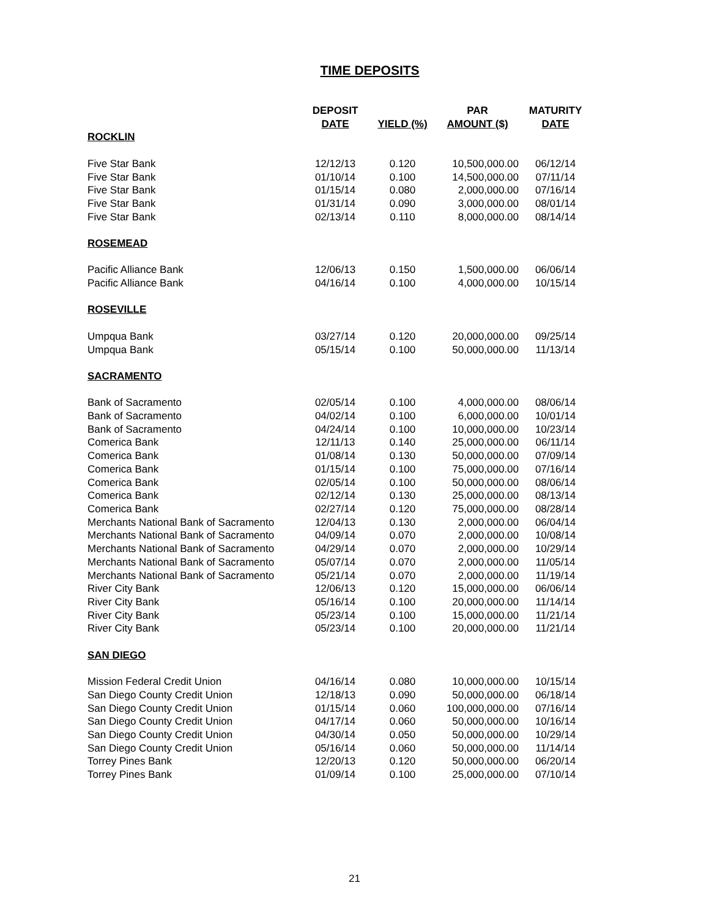TIME DEPOSITS
| | DEPOSIT DATE | YIELD (%) | PAR AMOUNT ($) | MATURITY DATE |
| --- | --- | --- | --- | --- |
| ROCKLIN | | | | |
| Five Star Bank | 12/12/13 | 0.120 | 10,500,000.00 | 06/12/14 |
| Five Star Bank | 01/10/14 | 0.100 | 14,500,000.00 | 07/11/14 |
| Five Star Bank | 01/15/14 | 0.080 | 2,000,000.00 | 07/16/14 |
| Five Star Bank | 01/31/14 | 0.090 | 3,000,000.00 | 08/01/14 |
| Five Star Bank | 02/13/14 | 0.110 | 8,000,000.00 | 08/14/14 |
| ROSEMEAD | | | | |
| Pacific Alliance Bank | 12/06/13 | 0.150 | 1,500,000.00 | 06/06/14 |
| Pacific Alliance Bank | 04/16/14 | 0.100 | 4,000,000.00 | 10/15/14 |
| ROSEVILLE | | | | |
| Umpqua Bank | 03/27/14 | 0.120 | 20,000,000.00 | 09/25/14 |
| Umpqua Bank | 05/15/14 | 0.100 | 50,000,000.00 | 11/13/14 |
| SACRAMENTO | | | | |
| Bank of Sacramento | 02/05/14 | 0.100 | 4,000,000.00 | 08/06/14 |
| Bank of Sacramento | 04/02/14 | 0.100 | 6,000,000.00 | 10/01/14 |
| Bank of Sacramento | 04/24/14 | 0.100 | 10,000,000.00 | 10/23/14 |
| Comerica Bank | 12/11/13 | 0.140 | 25,000,000.00 | 06/11/14 |
| Comerica Bank | 01/08/14 | 0.130 | 50,000,000.00 | 07/09/14 |
| Comerica Bank | 01/15/14 | 0.100 | 75,000,000.00 | 07/16/14 |
| Comerica Bank | 02/05/14 | 0.100 | 50,000,000.00 | 08/06/14 |
| Comerica Bank | 02/12/14 | 0.130 | 25,000,000.00 | 08/13/14 |
| Comerica Bank | 02/27/14 | 0.120 | 75,000,000.00 | 08/28/14 |
| Merchants National Bank of Sacramento | 12/04/13 | 0.130 | 2,000,000.00 | 06/04/14 |
| Merchants National Bank of Sacramento | 04/09/14 | 0.070 | 2,000,000.00 | 10/08/14 |
| Merchants National Bank of Sacramento | 04/29/14 | 0.070 | 2,000,000.00 | 10/29/14 |
| Merchants National Bank of Sacramento | 05/07/14 | 0.070 | 2,000,000.00 | 11/05/14 |
| Merchants National Bank of Sacramento | 05/21/14 | 0.070 | 2,000,000.00 | 11/19/14 |
| River City Bank | 12/06/13 | 0.120 | 15,000,000.00 | 06/06/14 |
| River City Bank | 05/16/14 | 0.100 | 20,000,000.00 | 11/14/14 |
| River City Bank | 05/23/14 | 0.100 | 15,000,000.00 | 11/21/14 |
| River City Bank | 05/23/14 | 0.100 | 20,000,000.00 | 11/21/14 |
| SAN DIEGO | | | | |
| Mission Federal Credit Union | 04/16/14 | 0.080 | 10,000,000.00 | 10/15/14 |
| San Diego County Credit Union | 12/18/13 | 0.090 | 50,000,000.00 | 06/18/14 |
| San Diego County Credit Union | 01/15/14 | 0.060 | 100,000,000.00 | 07/16/14 |
| San Diego County Credit Union | 04/17/14 | 0.060 | 50,000,000.00 | 10/16/14 |
| San Diego County Credit Union | 04/30/14 | 0.050 | 50,000,000.00 | 10/29/14 |
| San Diego County Credit Union | 05/16/14 | 0.060 | 50,000,000.00 | 11/14/14 |
| Torrey Pines Bank | 12/20/13 | 0.120 | 50,000,000.00 | 06/20/14 |
| Torrey Pines Bank | 01/09/14 | 0.100 | 25,000,000.00 | 07/10/14 |
21